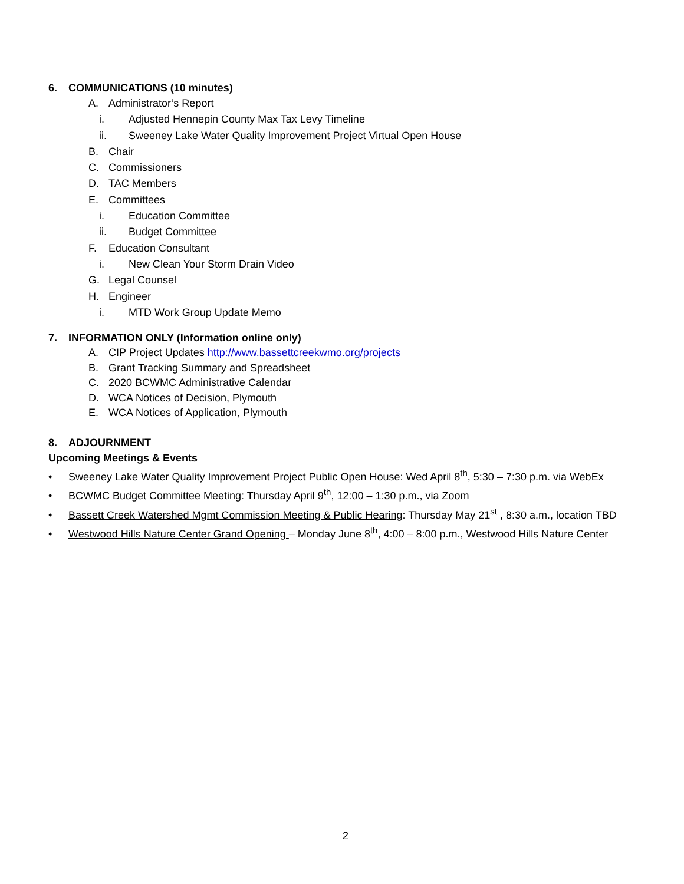6. COMMUNICATIONS (10 minutes)
A. Administrator’s Report
i. Adjusted Hennepin County Max Tax Levy Timeline
ii. Sweeney Lake Water Quality Improvement Project Virtual Open House
B. Chair
C. Commissioners
D. TAC Members
E. Committees
i. Education Committee
ii. Budget Committee
F. Education Consultant
i. New Clean Your Storm Drain Video
G. Legal Counsel
H. Engineer
i. MTD Work Group Update Memo
7. INFORMATION ONLY (Information online only)
A. CIP Project Updates http://www.bassettcreekwmo.org/projects
B. Grant Tracking Summary and Spreadsheet
C. 2020 BCWMC Administrative Calendar
D. WCA Notices of Decision, Plymouth
E. WCA Notices of Application, Plymouth
8. ADJOURNMENT
Upcoming Meetings & Events
• Sweeney Lake Water Quality Improvement Project Public Open House: Wed April 8<sup>th</sup>, 5:30 – 7:30 p.m. via WebEx
• BCWMC Budget Committee Meeting: Thursday April 9<sup>th</sup>, 12:00 – 1:30 p.m., via Zoom
• Bassett Creek Watershed Mgmt Commission Meeting & Public Hearing: Thursday May 21<sup>st</sup> , 8:30 a.m., location TBD
• Westwood Hills Nature Center Grand Opening – Monday June 8<sup>th</sup>, 4:00 – 8:00 p.m., Westwood Hills Nature Center
2